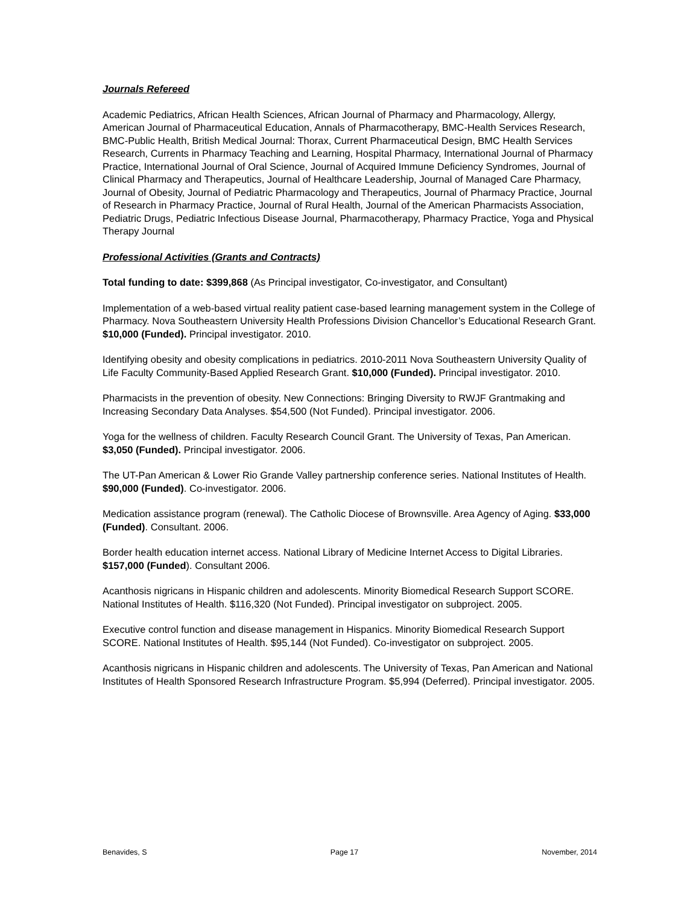Journals Refereed
Academic Pediatrics, African Health Sciences, African Journal of Pharmacy and Pharmacology, Allergy, American Journal of Pharmaceutical Education, Annals of Pharmacotherapy, BMC-Health Services Research, BMC-Public Health, British Medical Journal: Thorax, Current Pharmaceutical Design, BMC Health Services Research, Currents in Pharmacy Teaching and Learning, Hospital Pharmacy, International Journal of Pharmacy Practice, International Journal of Oral Science, Journal of Acquired Immune Deficiency Syndromes, Journal of Clinical Pharmacy and Therapeutics, Journal of Healthcare Leadership, Journal of Managed Care Pharmacy, Journal of Obesity, Journal of Pediatric Pharmacology and Therapeutics, Journal of Pharmacy Practice, Journal of Research in Pharmacy Practice, Journal of Rural Health, Journal of the American Pharmacists Association, Pediatric Drugs, Pediatric Infectious Disease Journal, Pharmacotherapy, Pharmacy Practice, Yoga and Physical Therapy Journal
Professional Activities (Grants and Contracts)
Total funding to date: $399,868 (As Principal investigator, Co-investigator, and Consultant)
Implementation of a web-based virtual reality patient case-based learning management system in the College of Pharmacy. Nova Southeastern University Health Professions Division Chancellor’s Educational Research Grant. $10,000 (Funded). Principal investigator. 2010.
Identifying obesity and obesity complications in pediatrics. 2010-2011 Nova Southeastern University Quality of Life Faculty Community-Based Applied Research Grant. $10,000 (Funded). Principal investigator. 2010.
Pharmacists in the prevention of obesity. New Connections: Bringing Diversity to RWJF Grantmaking and Increasing Secondary Data Analyses. $54,500 (Not Funded). Principal investigator. 2006.
Yoga for the wellness of children. Faculty Research Council Grant. The University of Texas, Pan American. $3,050 (Funded). Principal investigator. 2006.
The UT-Pan American & Lower Rio Grande Valley partnership conference series. National Institutes of Health. $90,000 (Funded). Co-investigator. 2006.
Medication assistance program (renewal). The Catholic Diocese of Brownsville. Area Agency of Aging. $33,000 (Funded). Consultant. 2006.
Border health education internet access. National Library of Medicine Internet Access to Digital Libraries. $157,000 (Funded). Consultant 2006.
Acanthosis nigricans in Hispanic children and adolescents. Minority Biomedical Research Support SCORE. National Institutes of Health. $116,320 (Not Funded). Principal investigator on subproject. 2005.
Executive control function and disease management in Hispanics. Minority Biomedical Research Support SCORE. National Institutes of Health. $95,144 (Not Funded). Co-investigator on subproject. 2005.
Acanthosis nigricans in Hispanic children and adolescents. The University of Texas, Pan American and National Institutes of Health Sponsored Research Infrastructure Program. $5,994 (Deferred). Principal investigator. 2005.
Benavides, S Page 17 November, 2014